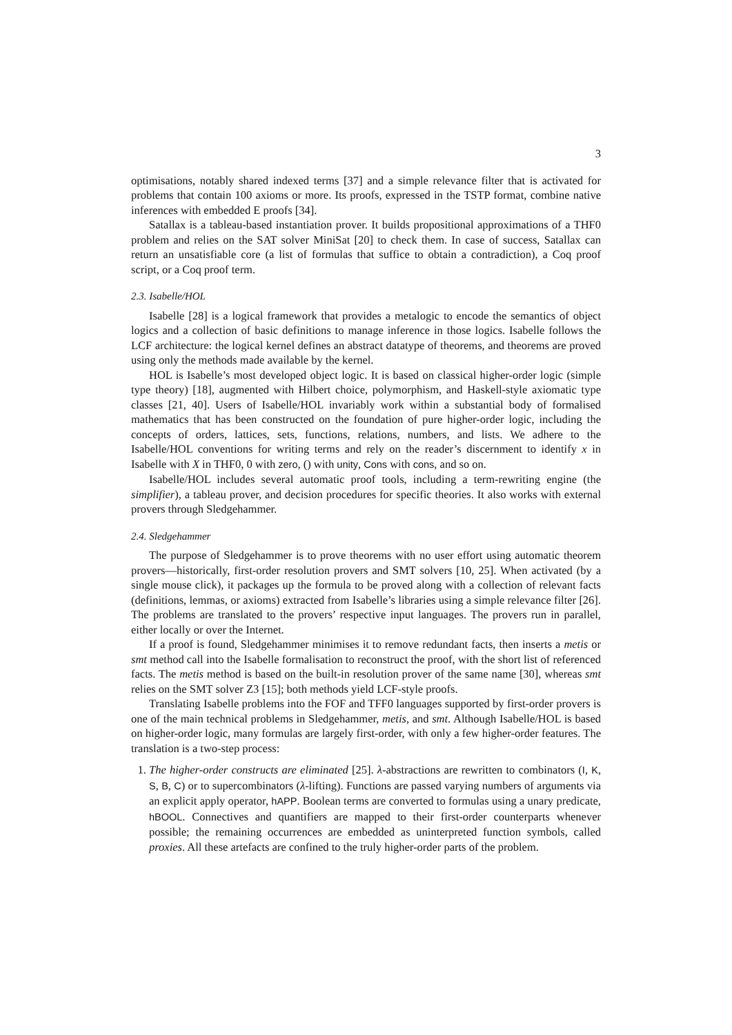3
optimisations, notably shared indexed terms [37] and a simple relevance filter that is activated for problems that contain 100 axioms or more. Its proofs, expressed in the TSTP format, combine native inferences with embedded E proofs [34].
Satallax is a tableau-based instantiation prover. It builds propositional approximations of a THF0 problem and relies on the SAT solver MiniSat [20] to check them. In case of success, Satallax can return an unsatisfiable core (a list of formulas that suffice to obtain a contradiction), a Coq proof script, or a Coq proof term.
2.3. Isabelle/HOL
Isabelle [28] is a logical framework that provides a metalogic to encode the semantics of object logics and a collection of basic definitions to manage inference in those logics. Isabelle follows the LCF architecture: the logical kernel defines an abstract datatype of theorems, and theorems are proved using only the methods made available by the kernel.
HOL is Isabelle’s most developed object logic. It is based on classical higher-order logic (simple type theory) [18], augmented with Hilbert choice, polymorphism, and Haskell-style axiomatic type classes [21, 40]. Users of Isabelle/HOL invariably work within a substantial body of formalised mathematics that has been constructed on the foundation of pure higher-order logic, including the concepts of orders, lattices, sets, functions, relations, numbers, and lists. We adhere to the Isabelle/HOL conventions for writing terms and rely on the reader’s discernment to identify x in Isabelle with X in THF0, 0 with zero, () with unity, Cons with cons, and so on.
Isabelle/HOL includes several automatic proof tools, including a term-rewriting engine (the simplifier), a tableau prover, and decision procedures for specific theories. It also works with external provers through Sledgehammer.
2.4. Sledgehammer
The purpose of Sledgehammer is to prove theorems with no user effort using automatic theorem provers—historically, first-order resolution provers and SMT solvers [10, 25]. When activated (by a single mouse click), it packages up the formula to be proved along with a collection of relevant facts (definitions, lemmas, or axioms) extracted from Isabelle’s libraries using a simple relevance filter [26]. The problems are translated to the provers’ respective input languages. The provers run in parallel, either locally or over the Internet.
If a proof is found, Sledgehammer minimises it to remove redundant facts, then inserts a metis or smt method call into the Isabelle formalisation to reconstruct the proof, with the short list of referenced facts. The metis method is based on the built-in resolution prover of the same name [30], whereas smt relies on the SMT solver Z3 [15]; both methods yield LCF-style proofs.
Translating Isabelle problems into the FOF and TFF0 languages supported by first-order provers is one of the main technical problems in Sledgehammer, metis, and smt. Although Isabelle/HOL is based on higher-order logic, many formulas are largely first-order, with only a few higher-order features. The translation is a two-step process:
1. The higher-order constructs are eliminated [25]. λ-abstractions are rewritten to combinators (I, K, S, B, C) or to supercombinators (λ-lifting). Functions are passed varying numbers of arguments via an explicit apply operator, hAPP. Boolean terms are converted to formulas using a unary predicate, hBOOL. Connectives and quantifiers are mapped to their first-order counterparts whenever possible; the remaining occurrences are embedded as uninterpreted function symbols, called proxies. All these artefacts are confined to the truly higher-order parts of the problem.